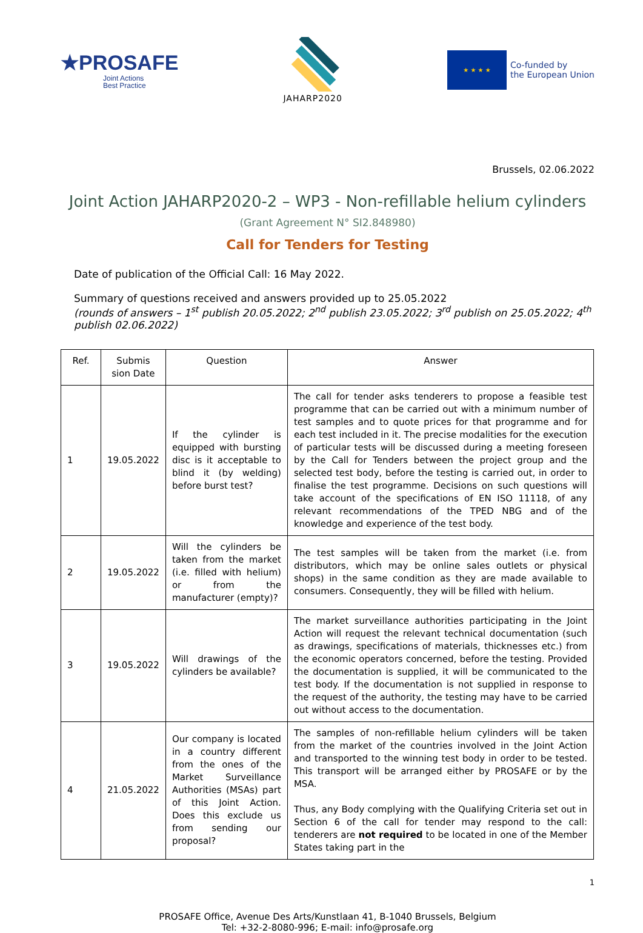★PROSAFE
Joint Actions
Best Practice
JAHARP2020
★ ★ ★ ★
Co-funded by
the European Union
Brussels, 02.06.2022
Joint Action JAHARP2020-2 – WP3 - Non-refillable helium cylinders
(Grant Agreement N° SI2.848980)
Call for Tenders for Testing
Date of publication of the Official Call: 16 May 2022.
Summary of questions received and answers provided up to 25.05.2022
(rounds of answers – 1<sup>st</sup> publish 20.05.2022; 2<sup>nd</sup> publish 23.05.2022; 3<sup>rd</sup> publish on 25.05.2022; 4<sup>th</sup> publish 02.06.2022)
| Ref. | Submis sion Date | Question | Answer |
| --- | --- | --- | --- |
| 1 | 19.05.2022 | If the cylinder is equipped with bursting disc is it acceptable to blind it (by welding) before burst test? | The call for tender asks tenderers to propose a feasible test programme that can be carried out with a minimum number of test samples and to quote prices for that programme and for each test included in it. The precise modalities for the execution of particular tests will be discussed during a meeting foreseen by the Call for Tenders between the project group and the selected test body, before the testing is carried out, in order to finalise the test programme. Decisions on such questions will take account of the specifications of EN ISO 11118, of any relevant recommendations of the TPED NBG and of the knowledge and experience of the test body. |
| 2 | 19.05.2022 | Will the cylinders be taken from the market (i.e. filled with helium) or from the manufacturer (empty)? | The test samples will be taken from the market (i.e. from distributors, which may be online sales outlets or physical shops) in the same condition as they are made available to consumers. Consequently, they will be filled with helium. |
| 3 | 19.05.2022 | Will drawings of the cylinders be available? | The market surveillance authorities participating in the Joint Action will request the relevant technical documentation (such as drawings, specifications of materials, thicknesses etc.) from the economic operators concerned, before the testing. Provided the documentation is supplied, it will be communicated to the test body. If the documentation is not supplied in response to the request of the authority, the testing may have to be carried out without access to the documentation. |
| 4 | 21.05.2022 | Our company is located in a country different from the ones of the Market Surveillance Authorities (MSAs) part of this Joint Action. Does this exclude us from sending our proposal? | The samples of non-refillable helium cylinders will be taken from the market of the countries involved in the Joint Action and transported to the winning test body in order to be tested. This transport will be arranged either by PROSAFE or by the MSA. Thus, any Body complying with the Qualifying Criteria set out in Section 6 of the call for tender may respond to the call: tenderers are not required to be located in one of the Member States taking part in the |
1
PROSAFE Office, Avenue Des Arts/Kunstlaan 41, B-1040 Brussels, Belgium
Tel: +32-2-8080-996; E-mail: info@prosafe.org